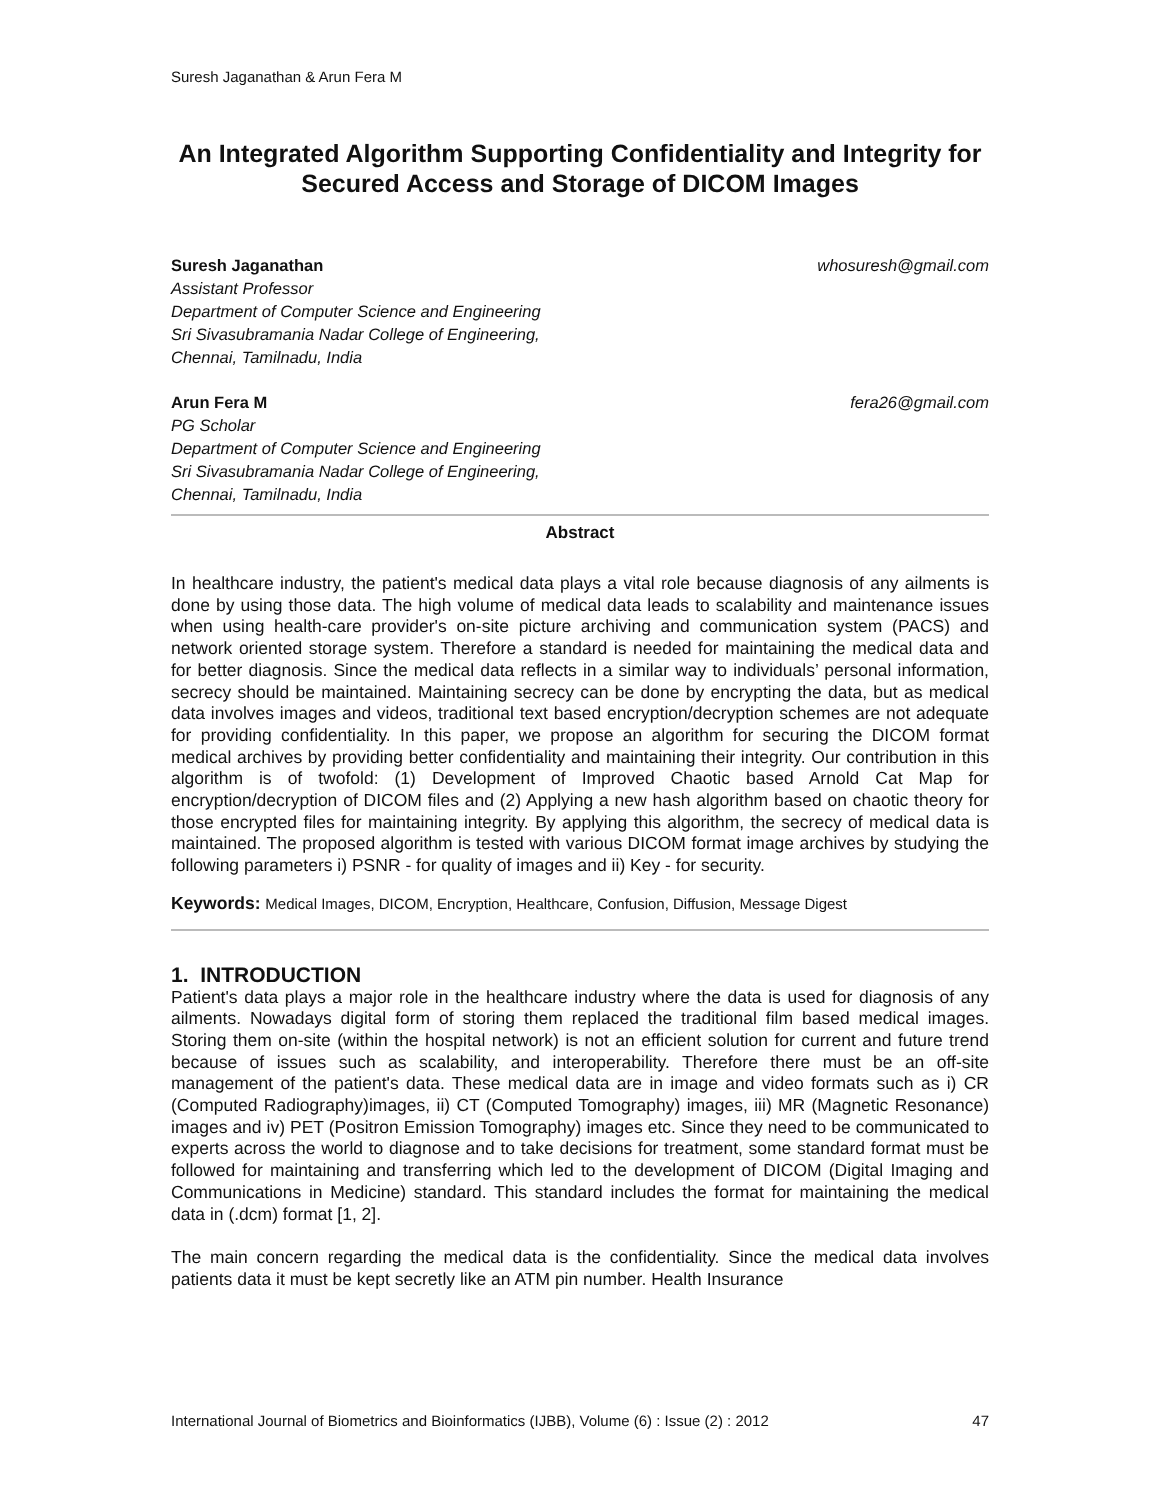Suresh Jaganathan & Arun Fera M
An Integrated Algorithm Supporting Confidentiality and Integrity for Secured Access and Storage of DICOM Images
Suresh Jaganathan whosuresh@gmail.com
Assistant Professor
Department of Computer Science and Engineering
Sri Sivasubramania Nadar College of Engineering,
Chennai, Tamilnadu, India
Arun Fera M fera26@gmail.com
PG Scholar
Department of Computer Science and Engineering
Sri Sivasubramania Nadar College of Engineering,
Chennai, Tamilnadu, India
Abstract
In healthcare industry, the patient's medical data plays a vital role because diagnosis of any ailments is done by using those data. The high volume of medical data leads to scalability and maintenance issues when using health-care provider's on-site picture archiving and communication system (PACS) and network oriented storage system. Therefore a standard is needed for maintaining the medical data and for better diagnosis. Since the medical data reflects in a similar way to individuals’ personal information, secrecy should be maintained. Maintaining secrecy can be done by encrypting the data, but as medical data involves images and videos, traditional text based encryption/decryption schemes are not adequate for providing confidentiality. In this paper, we propose an algorithm for securing the DICOM format medical archives by providing better confidentiality and maintaining their integrity. Our contribution in this algorithm is of twofold: (1) Development of Improved Chaotic based Arnold Cat Map for encryption/decryption of DICOM files and (2) Applying a new hash algorithm based on chaotic theory for those encrypted files for maintaining integrity. By applying this algorithm, the secrecy of medical data is maintained. The proposed algorithm is tested with various DICOM format image archives by studying the following parameters i) PSNR - for quality of images and ii) Key - for security.
Keywords: Medical Images, DICOM, Encryption, Healthcare, Confusion, Diffusion, Message Digest
1. INTRODUCTION
Patient's data plays a major role in the healthcare industry where the data is used for diagnosis of any ailments. Nowadays digital form of storing them replaced the traditional film based medical images. Storing them on-site (within the hospital network) is not an efficient solution for current and future trend because of issues such as scalability, and interoperability. Therefore there must be an off-site management of the patient's data. These medical data are in image and video formats such as i) CR (Computed Radiography)images, ii) CT (Computed Tomography) images, iii) MR (Magnetic Resonance) images and iv) PET (Positron Emission Tomography) images etc. Since they need to be communicated to experts across the world to diagnose and to take decisions for treatment, some standard format must be followed for maintaining and transferring which led to the development of DICOM (Digital Imaging and Communications in Medicine) standard. This standard includes the format for maintaining the medical data in (.dcm) format [1, 2].
The main concern regarding the medical data is the confidentiality. Since the medical data involves patients data it must be kept secretly like an ATM pin number. Health Insurance
International Journal of Biometrics and Bioinformatics (IJBB), Volume (6) : Issue (2) : 2012 47